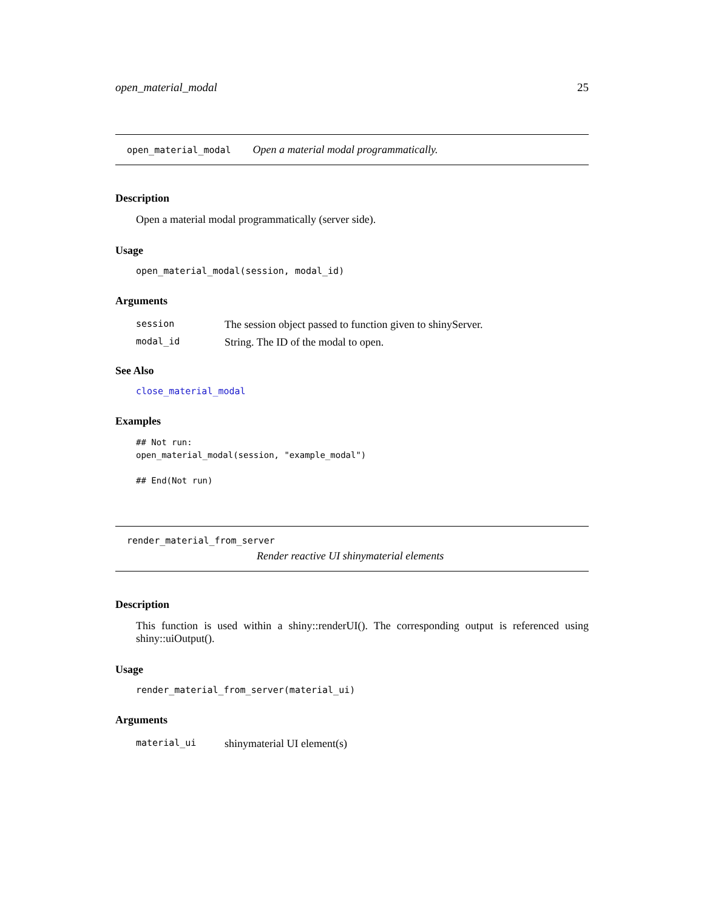open_material_modal 25
open_material_modal Open a material modal programmatically.
Description
Open a material modal programmatically (server side).
Usage
open_material_modal(session, modal_id)
Arguments
| session | The session object passed to function given to shinyServer. |
| modal_id | String. The ID of the modal to open. |
See Also
close_material_modal
Examples
## Not run:
open_material_modal(session, "example_modal")

## End(Not run)
render_material_from_server
Render reactive UI shinymaterial elements
Description
This function is used within a shiny::renderUI(). The corresponding output is referenced using shiny::uiOutput().
Usage
render_material_from_server(material_ui)
Arguments
| material_ui | shinymaterial UI element(s) |